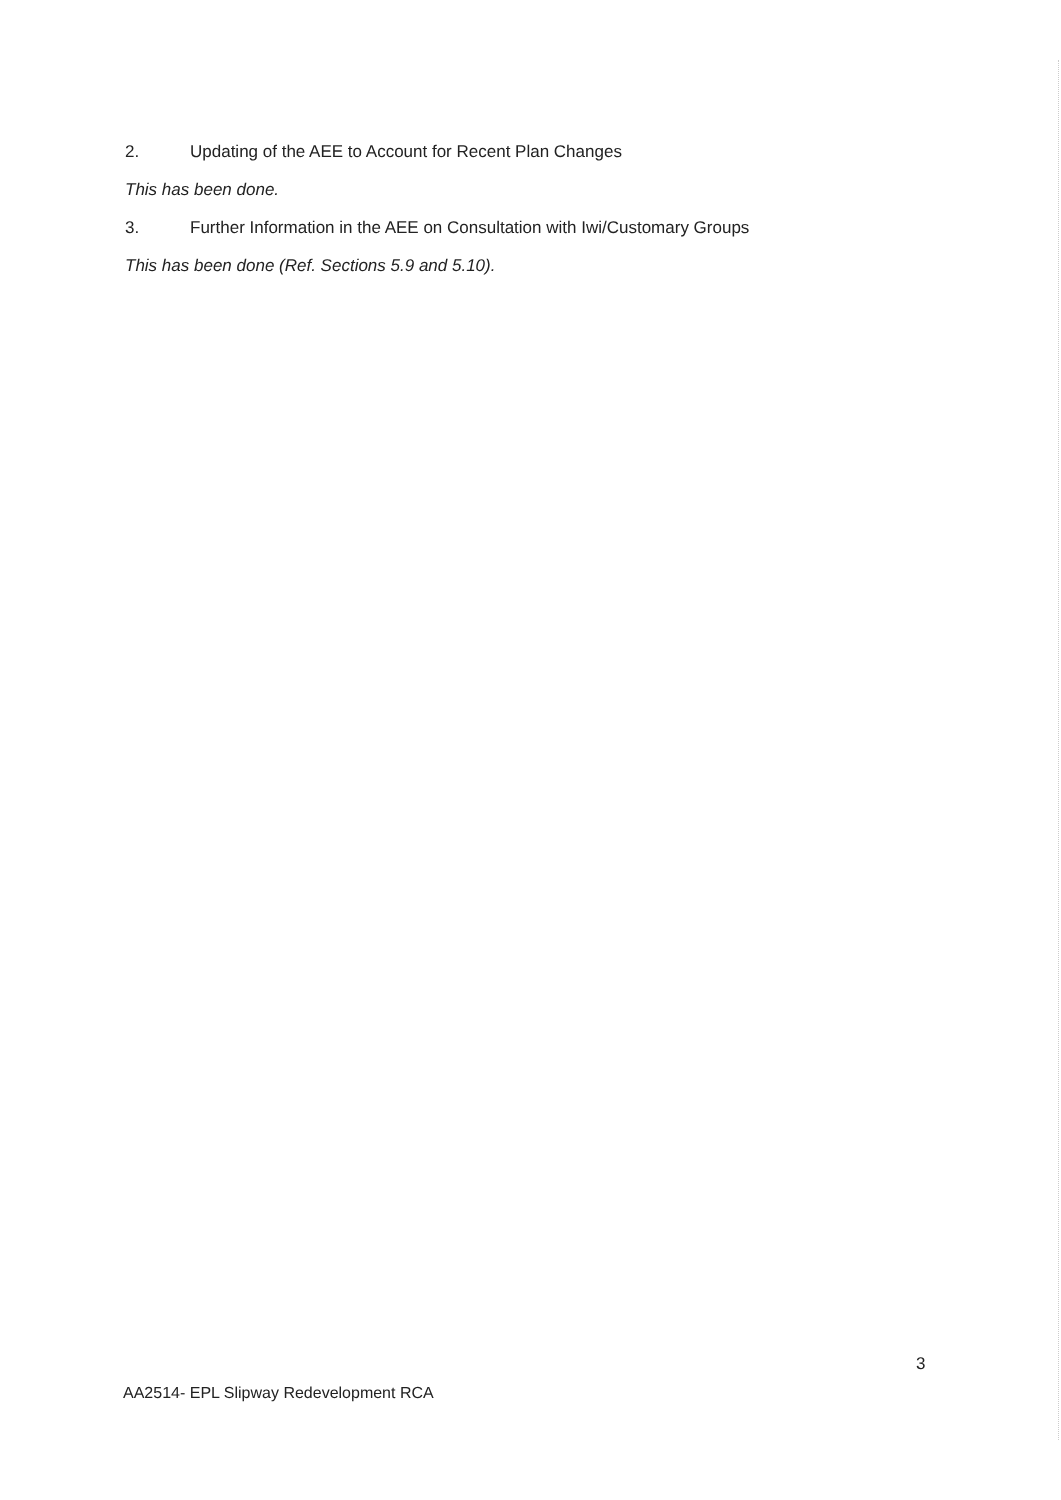2. Updating of the AEE to Account for Recent Plan Changes
This has been done.
3. Further Information in the AEE on Consultation with Iwi/Customary Groups
This has been done (Ref. Sections 5.9 and 5.10).
3
AA2514- EPL Slipway Redevelopment RCA